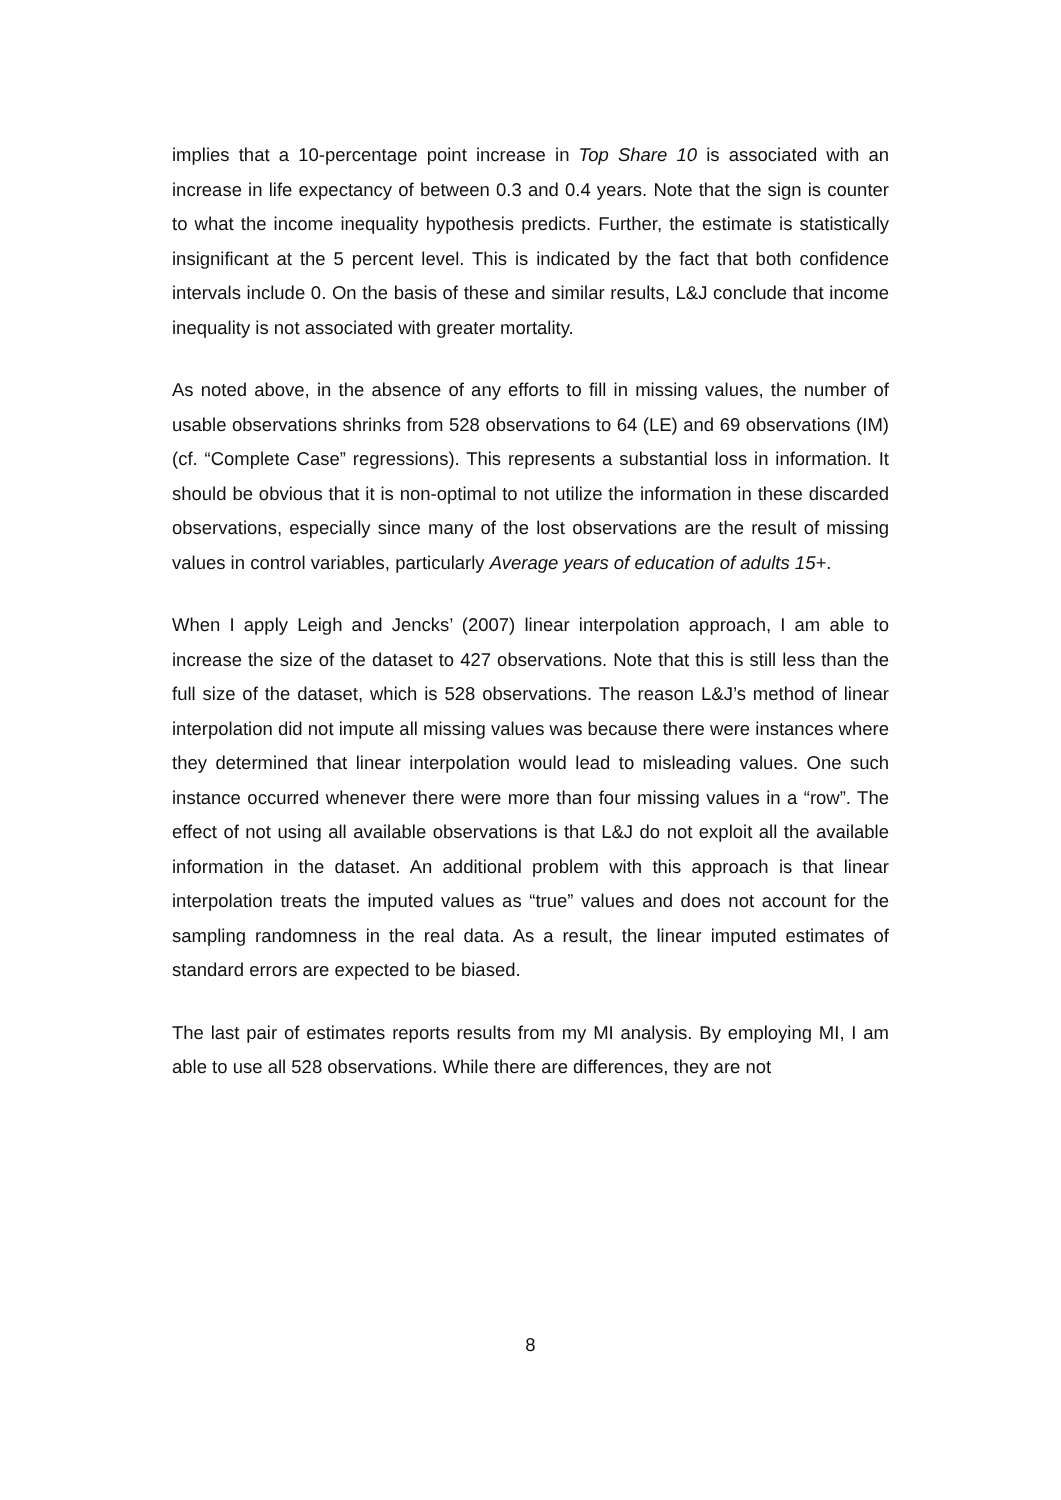implies that a 10-percentage point increase in Top Share 10 is associated with an increase in life expectancy of between 0.3 and 0.4 years. Note that the sign is counter to what the income inequality hypothesis predicts. Further, the estimate is statistically insignificant at the 5 percent level. This is indicated by the fact that both confidence intervals include 0. On the basis of these and similar results, L&J conclude that income inequality is not associated with greater mortality.
As noted above, in the absence of any efforts to fill in missing values, the number of usable observations shrinks from 528 observations to 64 (LE) and 69 observations (IM) (cf. “Complete Case” regressions). This represents a substantial loss in information. It should be obvious that it is non-optimal to not utilize the information in these discarded observations, especially since many of the lost observations are the result of missing values in control variables, particularly Average years of education of adults 15+.
When I apply Leigh and Jencks’ (2007) linear interpolation approach, I am able to increase the size of the dataset to 427 observations. Note that this is still less than the full size of the dataset, which is 528 observations. The reason L&J’s method of linear interpolation did not impute all missing values was because there were instances where they determined that linear interpolation would lead to misleading values. One such instance occurred whenever there were more than four missing values in a “row”. The effect of not using all available observations is that L&J do not exploit all the available information in the dataset. An additional problem with this approach is that linear interpolation treats the imputed values as “true” values and does not account for the sampling randomness in the real data. As a result, the linear imputed estimates of standard errors are expected to be biased.
The last pair of estimates reports results from my MI analysis. By employing MI, I am able to use all 528 observations. While there are differences, they are not
8